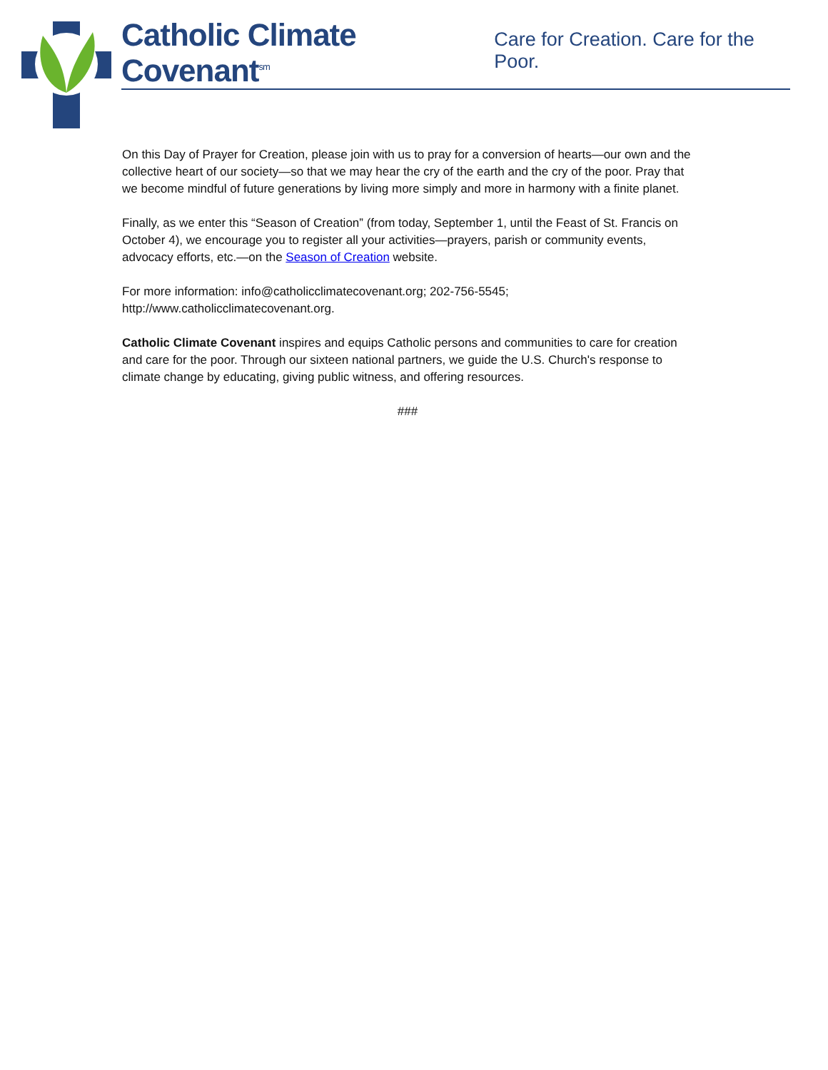Catholic Climate Covenant<sup>sm</sup> Care for Creation. Care for the Poor.
On this Day of Prayer for Creation, please join with us to pray for a conversion of hearts—our own and the collective heart of our society—so that we may hear the cry of the earth and the cry of the poor. Pray that we become mindful of future generations by living more simply and more in harmony with a finite planet.
Finally, as we enter this “Season of Creation” (from today, September 1, until the Feast of St. Francis on October 4), we encourage you to register all your activities—prayers, parish or community events, advocacy efforts, etc.—on the Season of Creation website.
For more information: info@catholicclimatecovenant.org; 202-756-5545; http://www.catholicclimatecovenant.org.
Catholic Climate Covenant inspires and equips Catholic persons and communities to care for creation and care for the poor. Through our sixteen national partners, we guide the U.S. Church's response to climate change by educating, giving public witness, and offering resources.
###